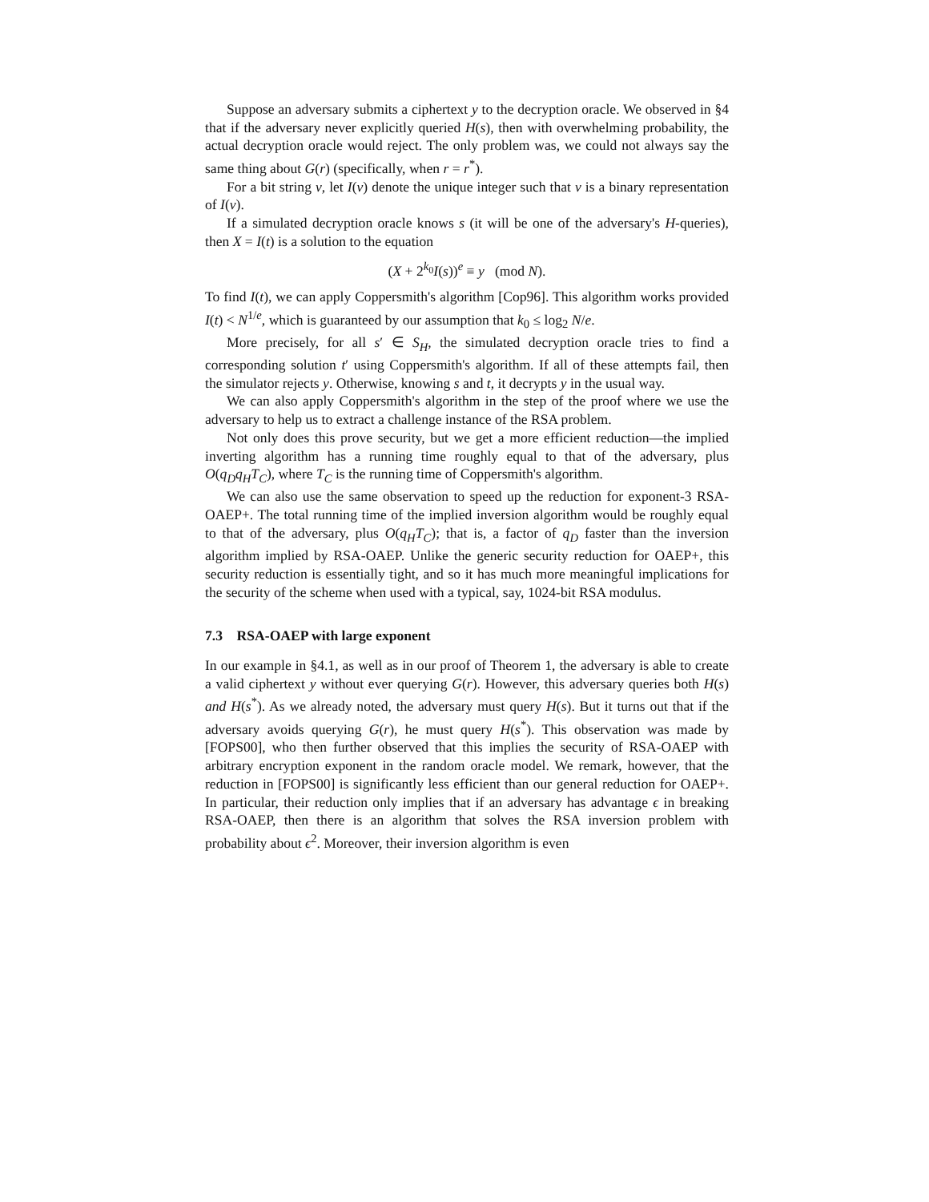Suppose an adversary submits a ciphertext y to the decryption oracle. We observed in §4 that if the adversary never explicitly queried H(s), then with overwhelming probability, the actual decryption oracle would reject. The only problem was, we could not always say the same thing about G(r) (specifically, when r = r<sup>*</sup>).
For a bit string v, let I(v) denote the unique integer such that v is a binary representation of I(v).
If a simulated decryption oracle knows s (it will be one of the adversary's H-queries), then X = I(t) is a solution to the equation
(X + 2<sup>k<sub>0</sub></sup>I(s))<sup>e</sup> ≡ y (mod N).
To find I(t), we can apply Coppersmith's algorithm [Cop96]. This algorithm works provided I(t) < N<sup>1/e</sup>, which is guaranteed by our assumption that k<sub>0</sub> ≤ log<sub>2</sub> N/e.
More precisely, for all s′ ∈ S<sub>H</sub>, the simulated decryption oracle tries to find a corresponding solution t′ using Coppersmith's algorithm. If all of these attempts fail, then the simulator rejects y. Otherwise, knowing s and t, it decrypts y in the usual way.
We can also apply Coppersmith's algorithm in the step of the proof where we use the adversary to help us to extract a challenge instance of the RSA problem.
Not only does this prove security, but we get a more efficient reduction—the implied inverting algorithm has a running time roughly equal to that of the adversary, plus O(q<sub>D</sub>q<sub>H</sub>T<sub>C</sub>), where T<sub>C</sub> is the running time of Coppersmith's algorithm.
We can also use the same observation to speed up the reduction for exponent-3 RSA-OAEP+. The total running time of the implied inversion algorithm would be roughly equal to that of the adversary, plus O(q<sub>H</sub>T<sub>C</sub>); that is, a factor of q<sub>D</sub> faster than the inversion algorithm implied by RSA-OAEP. Unlike the generic security reduction for OAEP+, this security reduction is essentially tight, and so it has much more meaningful implications for the security of the scheme when used with a typical, say, 1024-bit RSA modulus.
7.3 RSA-OAEP with large exponent
In our example in §4.1, as well as in our proof of Theorem 1, the adversary is able to create a valid ciphertext y without ever querying G(r). However, this adversary queries both H(s) and H(s<sup>*</sup>). As we already noted, the adversary must query H(s). But it turns out that if the adversary avoids querying G(r), he must query H(s<sup>*</sup>). This observation was made by [FOPS00], who then further observed that this implies the security of RSA-OAEP with arbitrary encryption exponent in the random oracle model. We remark, however, that the reduction in [FOPS00] is significantly less efficient than our general reduction for OAEP+. In particular, their reduction only implies that if an adversary has advantage ϵ in breaking RSA-OAEP, then there is an algorithm that solves the RSA inversion problem with probability about ϵ<sup>2</sup>. Moreover, their inversion algorithm is even